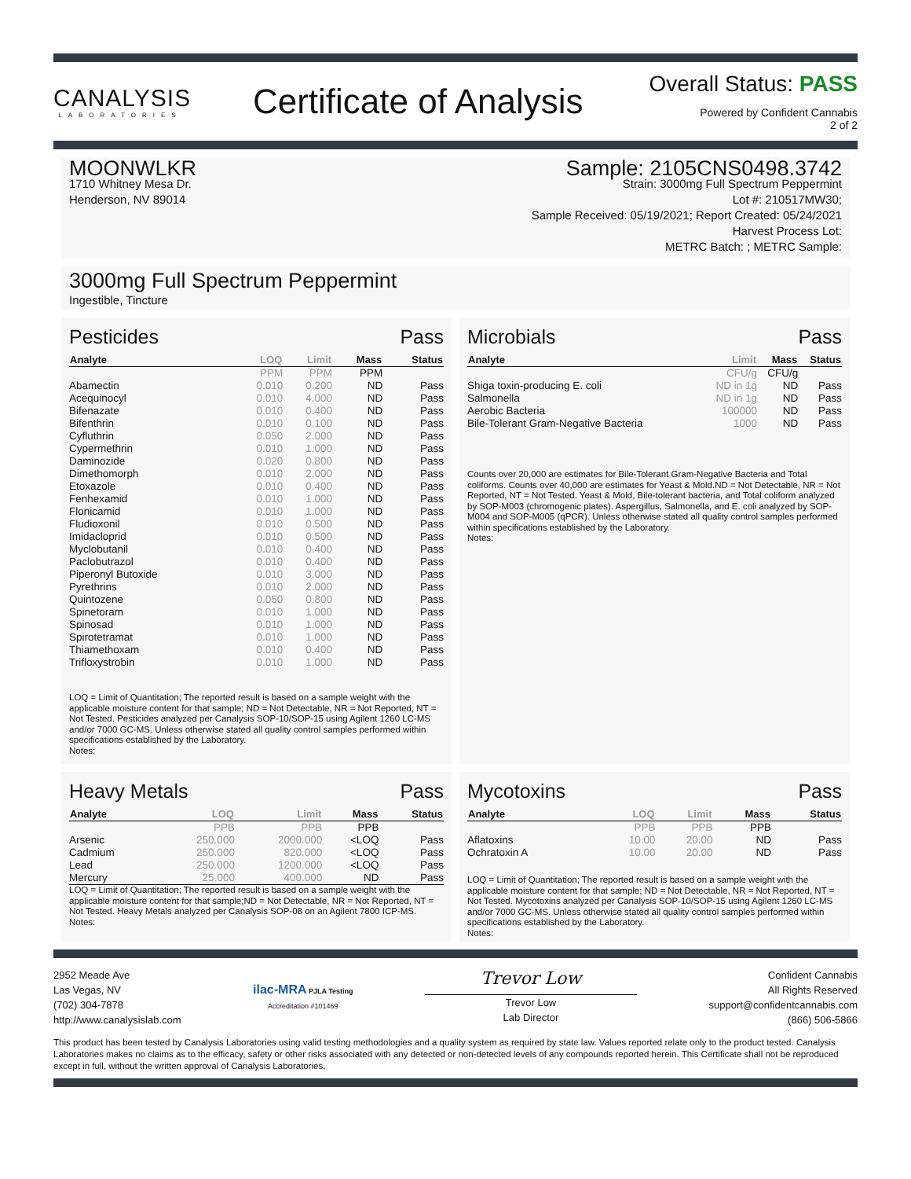CANALYSIS
LABORATORIES
Certificate of Analysis
Overall Status: PASS
Powered by Confident Cannabis
2 of 2
MOONWLKR
1710 Whitney Mesa Dr.
Henderson, NV 89014
Sample: 2105CNS0498.3742
Strain: 3000mg Full Spectrum Peppermint
Lot #: 210517MW30;
Sample Received: 05/19/2021; Report Created: 05/24/2021
Harvest Process Lot:
METRC Batch: ; METRC Sample:
3000mg Full Spectrum Peppermint
Ingestible, Tincture
Pesticides Pass
| Analyte | LOQ | Limit | Mass | Status |
| --- | --- | --- | --- | --- |
| | PPM | PPM | PPM | |
| Abamectin | 0.010 | 0.200 | ND | Pass |
| Acequinocyl | 0.010 | 4.000 | ND | Pass |
| Bifenazate | 0.010 | 0.400 | ND | Pass |
| Bifenthrin | 0.010 | 0.100 | ND | Pass |
| Cyfluthrin | 0.050 | 2.000 | ND | Pass |
| Cypermethrin | 0.010 | 1.000 | ND | Pass |
| Daminozide | 0.020 | 0.800 | ND | Pass |
| Dimethomorph | 0.010 | 2.000 | ND | Pass |
| Etoxazole | 0.010 | 0.400 | ND | Pass |
| Fenhexamid | 0.010 | 1.000 | ND | Pass |
| Flonicamid | 0.010 | 1.000 | ND | Pass |
| Fludioxonil | 0.010 | 0.500 | ND | Pass |
| Imidacloprid | 0.010 | 0.500 | ND | Pass |
| Myclobutanil | 0.010 | 0.400 | ND | Pass |
| Paclobutrazol | 0.010 | 0.400 | ND | Pass |
| Piperonyl Butoxide | 0.010 | 3.000 | ND | Pass |
| Pyrethrins | 0.010 | 2.000 | ND | Pass |
| Quintozene | 0.050 | 0.800 | ND | Pass |
| Spinetoram | 0.010 | 1.000 | ND | Pass |
| Spinosad | 0.010 | 1.000 | ND | Pass |
| Spirotetramat | 0.010 | 1.000 | ND | Pass |
| Thiamethoxam | 0.010 | 0.400 | ND | Pass |
| Trifloxystrobin | 0.010 | 1.000 | ND | Pass |
LOQ = Limit of Quantitation; The reported result is based on a sample weight with the applicable moisture content for that sample; ND = Not Detectable, NR = Not Reported, NT = Not Tested. Pesticides analyzed per Canalysis SOP-10/SOP-15 using Agilent 1260 LC-MS and/or 7000 GC-MS. Unless otherwise stated all quality control samples performed within specifications established by the Laboratory.
Notes:
Microbials Pass
| Analyte | Limit | Mass | Status |
| --- | --- | --- | --- |
| | CFU/g | CFU/g | |
| Shiga toxin-producing E. coli | ND in 1g | ND | Pass |
| Salmonella | ND in 1g | ND | Pass |
| Aerobic Bacteria | 100000 | ND | Pass |
| Bile-Tolerant Gram-Negative Bacteria | 1000 | ND | Pass |
Counts over 20,000 are estimates for Bile-Tolerant Gram-Negative Bacteria and Total coliforms. Counts over 40,000 are estimates for Yeast & Mold.ND = Not Detectable, NR = Not Reported, NT = Not Tested. Yeast & Mold, Bile-tolerant bacteria, and Total coliform analyzed by SOP-M003 (chromogenic plates). Aspergillus, Salmonella, and E. coli analyzed by SOP-M004 and SOP-M005 (qPCR). Unless otherwise stated all quality control samples performed within specifications established by the Laboratory.
Notes:
Heavy Metals Pass
| Analyte | LOQ | Limit | Mass | Status |
| --- | --- | --- | --- | --- |
| | PPB | PPB | PPB | |
| Arsenic | 250.000 | 2000.000 | <LOQ | Pass |
| Cadmium | 250.000 | 820.000 | <LOQ | Pass |
| Lead | 250.000 | 1200.000 | <LOQ | Pass |
| Mercury | 25.000 | 400.000 | ND | Pass |
LOQ = Limit of Quantitation; The reported result is based on a sample weight with the applicable moisture content for that sample;ND = Not Detectable, NR = Not Reported, NT = Not Tested. Heavy Metals analyzed per Canalysis SOP-08 on an Agilent 7800 ICP-MS.
Notes:
Mycotoxins Pass
| Analyte | LOQ | Limit | Mass | Status |
| --- | --- | --- | --- | --- |
| | PPB | PPB | PPB | |
| Aflatoxins | 10.00 | 20.00 | ND | Pass |
| Ochratoxin A | 10.00 | 20.00 | ND | Pass |
LOQ = Limit of Quantitation; The reported result is based on a sample weight with the applicable moisture content for that sample; ND = Not Detectable, NR = Not Reported, NT = Not Tested. Mycotoxins analyzed per Canalysis SOP-10/SOP-15 using Agilent 1260 LC-MS and/or 7000 GC-MS. Unless otherwise stated all quality control samples performed within specifications established by the Laboratory.
Notes:
2952 Meade Ave
Las Vegas, NV
(702) 304-7878
http://www.canalysislab.com
ilac-MRA PJLA Testing
Accreditation #101469
Trevor Low
Trevor Low
Lab Director
Confident Cannabis
All Rights Reserved
support@confidentcannabis.com
(866) 506-5866
This product has been tested by Canalysis Laboratories using valid testing methodologies and a quality system as required by state law. Values reported relate only to the product tested. Canalysis Laboratories makes no claims as to the efficacy, safety or other risks associated with any detected or non-detected levels of any compounds reported herein. This Certificate shall not be reproduced except in full, without the written approval of Canalysis Laboratories.